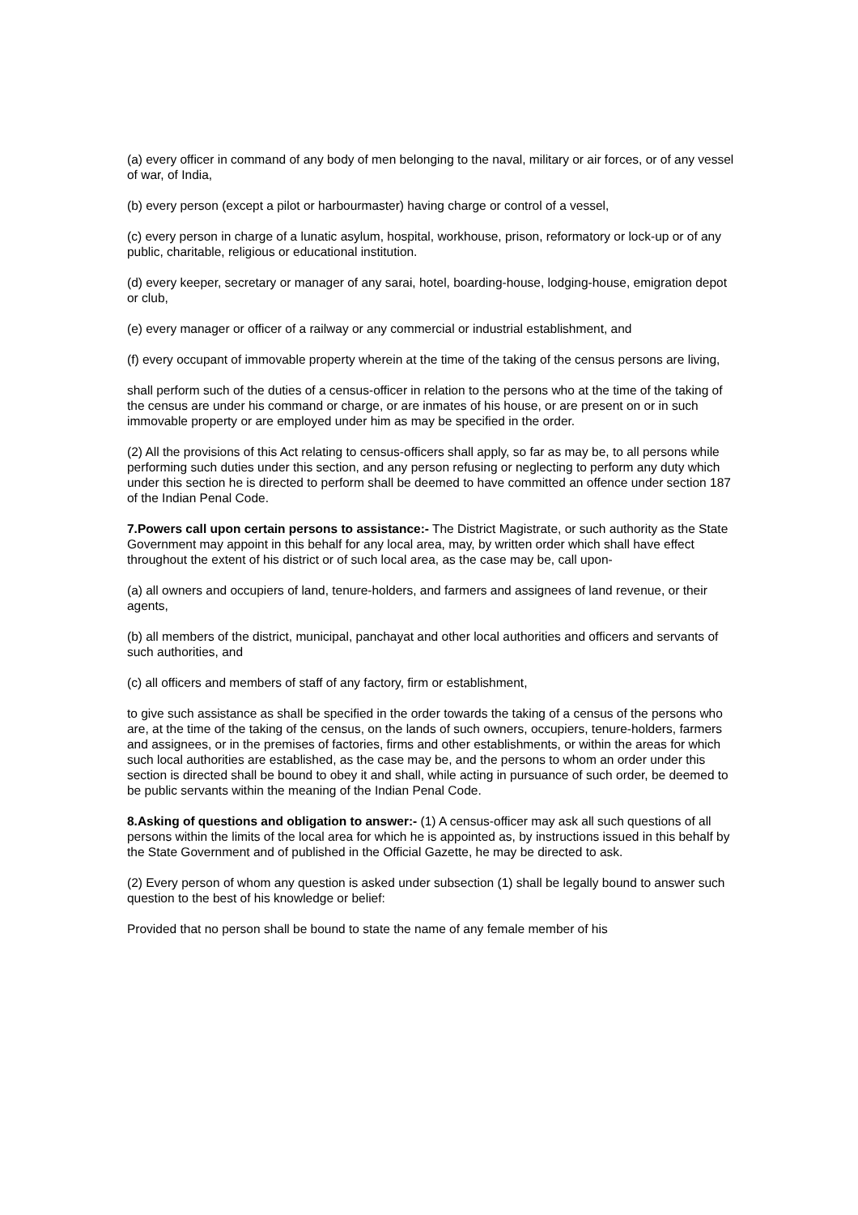(a) every officer in command of any body of men belonging to the naval, military or air forces, or of any vessel of war, of India,
(b) every person (except a pilot or harbourmaster) having charge or control of a vessel,
(c) every person in charge of a lunatic asylum, hospital, workhouse, prison, reformatory or lock-up or of any public, charitable, religious or educational institution.
(d) every keeper, secretary or manager of any sarai, hotel, boarding-house, lodging-house, emigration depot or club,
(e) every manager or officer of a railway or any commercial or industrial establishment, and
(f) every occupant of immovable property wherein at the time of the taking of the census persons are living,
shall perform such of the duties of a census-officer in relation to the persons who at the time of the taking of the census are under his command or charge, or are inmates of his house, or are present on or in such immovable property or are employed under him as may be specified in the order.
(2) All the provisions of this Act relating to census-officers shall apply, so far as may be, to all persons while performing such duties under this section, and any person refusing or neglecting to perform any duty which under this section he is directed to perform shall be deemed to have committed an offence under section 187 of the Indian Penal Code.
7.Powers call upon certain persons to assistance:- The District Magistrate, or such authority as the State Government may appoint in this behalf for any local area, may, by written order which shall have effect throughout the extent of his district or of such local area, as the case may be, call upon-
(a) all owners and occupiers of land, tenure-holders, and farmers and assignees of land revenue, or their agents,
(b) all members of the district, municipal, panchayat and other local authorities and officers and servants of such authorities, and
(c) all officers and members of staff of any factory, firm or establishment,
to give such assistance as shall be specified in the order towards the taking of a census of the persons who are, at the time of the taking of the census, on the lands of such owners, occupiers, tenure-holders, farmers and assignees, or in the premises of factories, firms and other establishments, or within the areas for which such local authorities are established, as the case may be, and the persons to whom an order under this section is directed shall be bound to obey it and shall, while acting in pursuance of such order, be deemed to be public servants within the meaning of the Indian Penal Code.
8.Asking of questions and obligation to answer:- (1) A census-officer may ask all such questions of all persons within the limits of the local area for which he is appointed as, by instructions issued in this behalf by the State Government and of published in the Official Gazette, he may be directed to ask.
(2) Every person of whom any question is asked under subsection (1) shall be legally bound to answer such question to the best of his knowledge or belief:
Provided that no person shall be bound to state the name of any female member of his